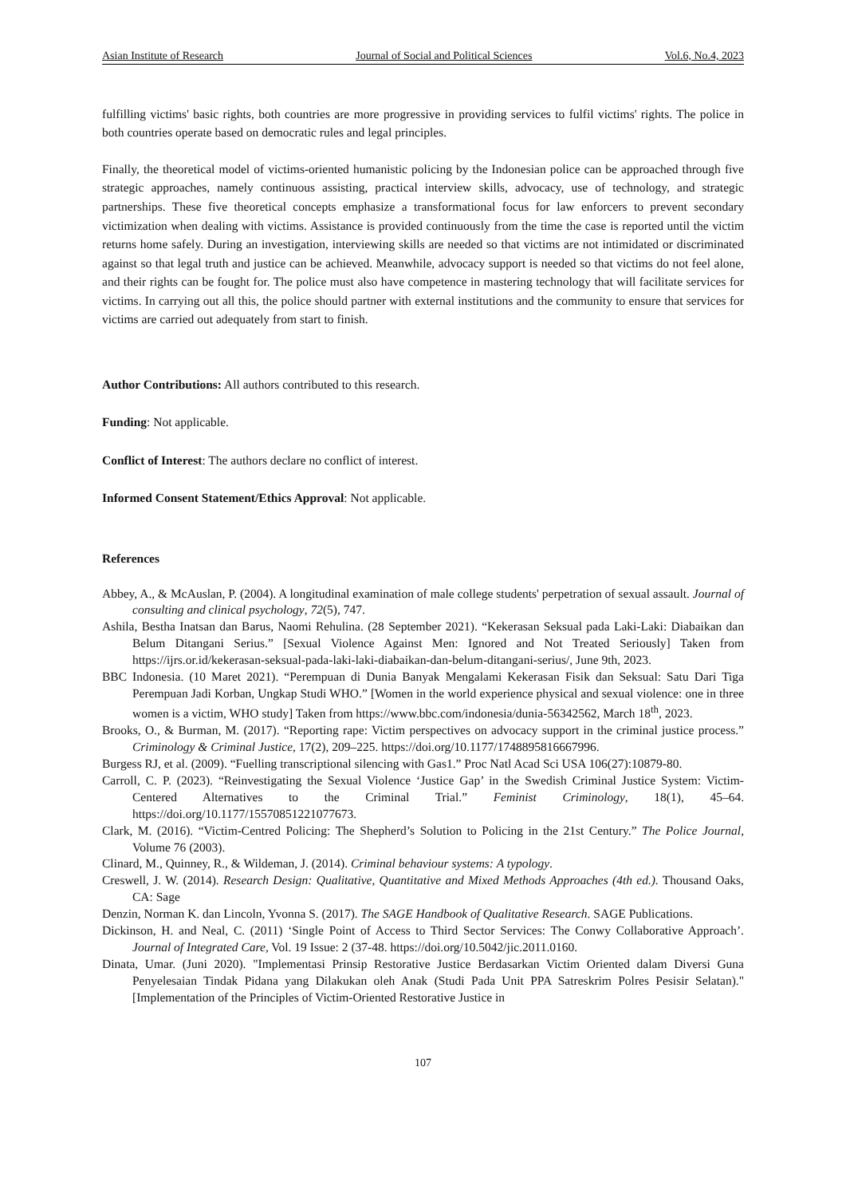Asian Institute of Research Journal of Social and Political Sciences Vol.6, No.4, 2023
fulfilling victims' basic rights, both countries are more progressive in providing services to fulfil victims' rights. The police in both countries operate based on democratic rules and legal principles.
Finally, the theoretical model of victims-oriented humanistic policing by the Indonesian police can be approached through five strategic approaches, namely continuous assisting, practical interview skills, advocacy, use of technology, and strategic partnerships. These five theoretical concepts emphasize a transformational focus for law enforcers to prevent secondary victimization when dealing with victims. Assistance is provided continuously from the time the case is reported until the victim returns home safely. During an investigation, interviewing skills are needed so that victims are not intimidated or discriminated against so that legal truth and justice can be achieved. Meanwhile, advocacy support is needed so that victims do not feel alone, and their rights can be fought for. The police must also have competence in mastering technology that will facilitate services for victims. In carrying out all this, the police should partner with external institutions and the community to ensure that services for victims are carried out adequately from start to finish.
Author Contributions: All authors contributed to this research.
Funding: Not applicable.
Conflict of Interest: The authors declare no conflict of interest.
Informed Consent Statement/Ethics Approval: Not applicable.
References
Abbey, A., & McAuslan, P. (2004). A longitudinal examination of male college students' perpetration of sexual assault. Journal of consulting and clinical psychology, 72(5), 747.
Ashila, Bestha Inatsan dan Barus, Naomi Rehulina. (28 September 2021). “Kekerasan Seksual pada Laki-Laki: Diabaikan dan Belum Ditangani Serius.” [Sexual Violence Against Men: Ignored and Not Treated Seriously] Taken from https://ijrs.or.id/kekerasan-seksual-pada-laki-laki-diabaikan-dan-belum-ditangani-serius/, June 9th, 2023.
BBC Indonesia. (10 Maret 2021). “Perempuan di Dunia Banyak Mengalami Kekerasan Fisik dan Seksual: Satu Dari Tiga Perempuan Jadi Korban, Ungkap Studi WHO.” [Women in the world experience physical and sexual violence: one in three women is a victim, WHO study] Taken from https://www.bbc.com/indonesia/dunia-56342562, March 18<sup>th</sup>, 2023.
Brooks, O., & Burman, M. (2017). “Reporting rape: Victim perspectives on advocacy support in the criminal justice process.” Criminology & Criminal Justice, 17(2), 209–225. https://doi.org/10.1177/1748895816667996.
Burgess RJ, et al. (2009). “Fuelling transcriptional silencing with Gas1.” Proc Natl Acad Sci USA 106(27):10879-80.
Carroll, C. P. (2023). “Reinvestigating the Sexual Violence ‘Justice Gap’ in the Swedish Criminal Justice System: Victim-Centered Alternatives to the Criminal Trial.” Feminist Criminology, 18(1), 45–64. https://doi.org/10.1177/15570851221077673.
Clark, M. (2016). “Victim-Centred Policing: The Shepherd’s Solution to Policing in the 21st Century.” The Police Journal, Volume 76 (2003).
Clinard, M., Quinney, R., & Wildeman, J. (2014). Criminal behaviour systems: A typology.
Creswell, J. W. (2014). Research Design: Qualitative, Quantitative and Mixed Methods Approaches (4th ed.). Thousand Oaks, CA: Sage
Denzin, Norman K. dan Lincoln, Yvonna S. (2017). The SAGE Handbook of Qualitative Research. SAGE Publications.
Dickinson, H. and Neal, C. (2011) ‘Single Point of Access to Third Sector Services: The Conwy Collaborative Approach’. Journal of Integrated Care, Vol. 19 Issue: 2 (37-48. https://doi.org/10.5042/jic.2011.0160.
Dinata, Umar. (Juni 2020). "Implementasi Prinsip Restorative Justice Berdasarkan Victim Oriented dalam Diversi Guna Penyelesaian Tindak Pidana yang Dilakukan oleh Anak (Studi Pada Unit PPA Satreskrim Polres Pesisir Selatan)." [Implementation of the Principles of Victim-Oriented Restorative Justice in
107